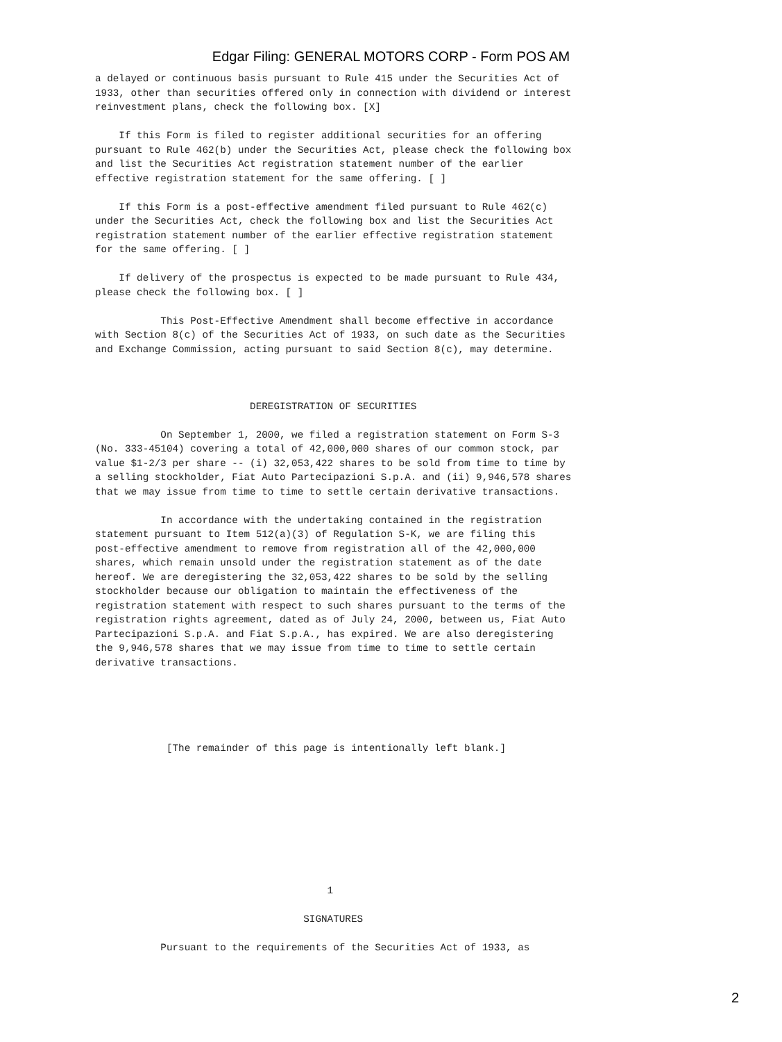Edgar Filing: GENERAL MOTORS CORP - Form POS AM
a delayed or continuous basis pursuant to Rule 415 under the Securities Act of
1933, other than securities offered only in connection with dividend or interest
reinvestment plans, check the following box. [X]

    If this Form is filed to register additional securities for an offering
pursuant to Rule 462(b) under the Securities Act, please check the following box
and list the Securities Act registration statement number of the earlier
effective registration statement for the same offering. [ ]

    If this Form is a post-effective amendment filed pursuant to Rule 462(c)
under the Securities Act, check the following box and list the Securities Act
registration statement number of the earlier effective registration statement
for the same offering. [ ]

    If delivery of the prospectus is expected to be made pursuant to Rule 434,
please check the following box. [ ]

           This Post-Effective Amendment shall become effective in accordance
with Section 8(c) of the Securities Act of 1933, on such date as the Securities
and Exchange Commission, acting pursuant to said Section 8(c), may determine.



                          DEREGISTRATION OF SECURITIES

           On September 1, 2000, we filed a registration statement on Form S-3
(No. 333-45104) covering a total of 42,000,000 shares of our common stock, par
value $1-2/3 per share -- (i) 32,053,422 shares to be sold from time to time by
a selling stockholder, Fiat Auto Partecipazioni S.p.A. and (ii) 9,946,578 shares
that we may issue from time to time to settle certain derivative transactions.

           In accordance with the undertaking contained in the registration
statement pursuant to Item 512(a)(3) of Regulation S-K, we are filing this
post-effective amendment to remove from registration all of the 42,000,000
shares, which remain unsold under the registration statement as of the date
hereof. We are deregistering the 32,053,422 shares to be sold by the selling
stockholder because our obligation to maintain the effectiveness of the
registration statement with respect to such shares pursuant to the terms of the
registration rights agreement, dated as of July 24, 2000, between us, Fiat Auto
Partecipazioni S.p.A. and Fiat S.p.A., has expired. We are also deregistering
the 9,946,578 shares that we may issue from time to time to settle certain
derivative transactions.





            [The remainder of this page is intentionally left blank.]









                                       1

                                   SIGNATURES

           Pursuant to the requirements of the Securities Act of 1933, as
2